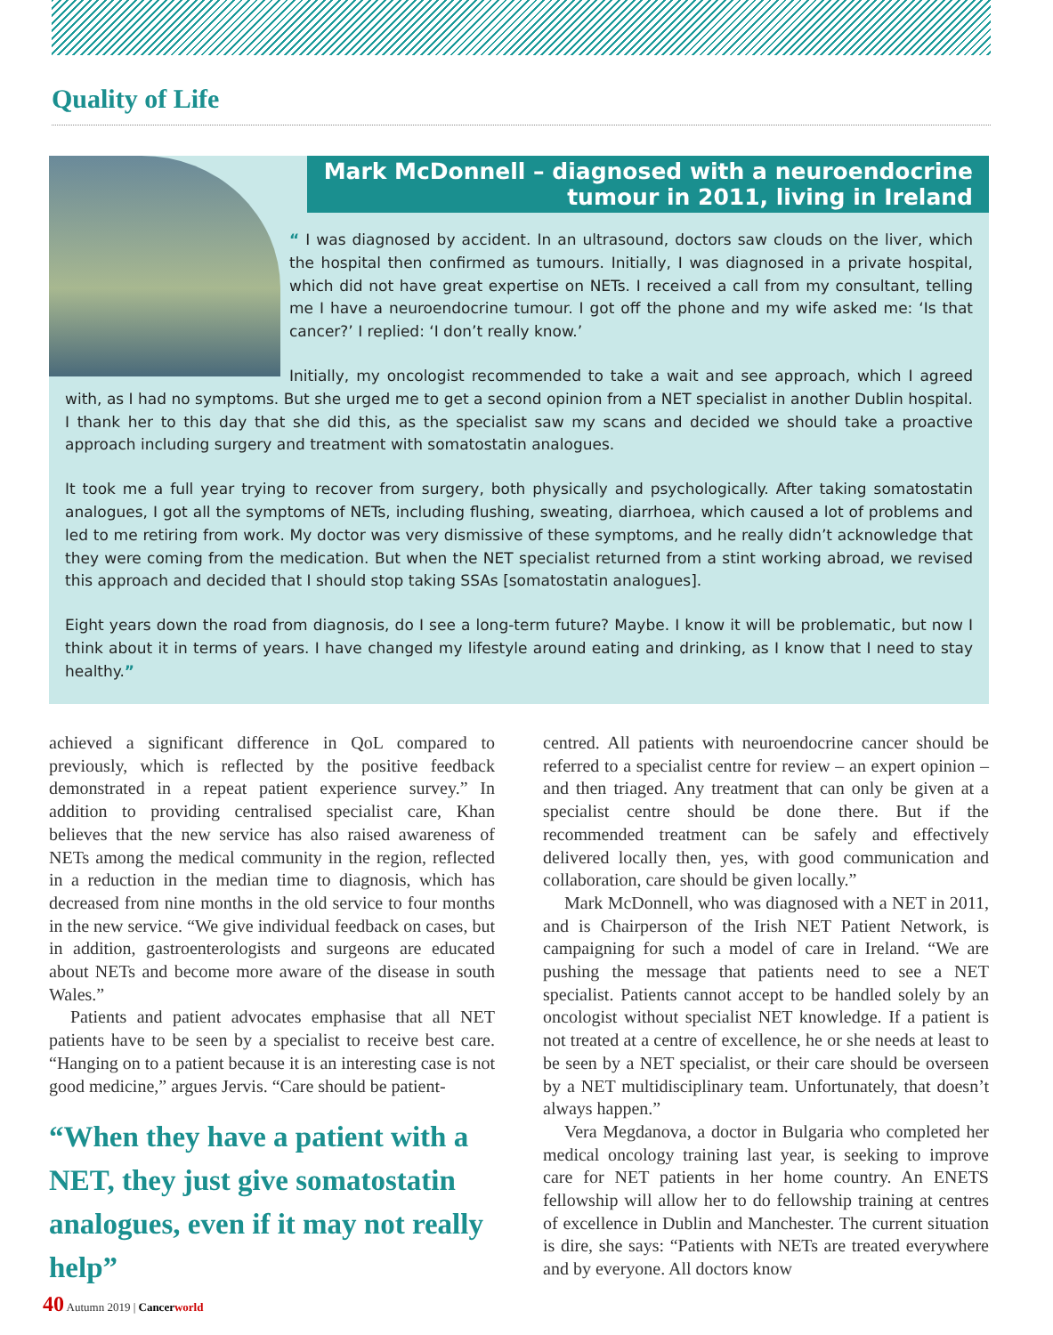Quality of Life
Mark McDonnell – diagnosed with a neuroendocrine tumour in 2011, living in Ireland
“ I was diagnosed by accident. In an ultrasound, doctors saw clouds on the liver, which the hospital then confirmed as tumours. Initially, I was diagnosed in a private hospital, which did not have great expertise on NETs. I received a call from my consultant, telling me I have a neuroendocrine tumour. I got off the phone and my wife asked me: ‘Is that cancer?’ I replied: ‘I don’t really know.’
Initially, my oncologist recommended to take a wait and see approach, which I agreed with, as I had no symptoms. But she urged me to get a second opinion from a NET specialist in another Dublin hospital. I thank her to this day that she did this, as the specialist saw my scans and decided we should take a proactive approach including surgery and treatment with somatostatin analogues.
It took me a full year trying to recover from surgery, both physically and psychologically. After taking somatostatin analogues, I got all the symptoms of NETs, including flushing, sweating, diarrhoea, which caused a lot of problems and led to me retiring from work. My doctor was very dismissive of these symptoms, and he really didn’t acknowledge that they were coming from the medication. But when the NET specialist returned from a stint working abroad, we revised this approach and decided that I should stop taking SSAs [somatostatin analogues].
Eight years down the road from diagnosis, do I see a long-term future? Maybe. I know it will be problematic, but now I think about it in terms of years. I have changed my lifestyle around eating and drinking, as I know that I need to stay healthy.”
achieved a significant difference in QoL compared to previously, which is reflected by the positive feedback demonstrated in a repeat patient experience survey.” In addition to providing centralised specialist care, Khan believes that the new service has also raised awareness of NETs among the medical community in the region, reflected in a reduction in the median time to diagnosis, which has decreased from nine months in the old service to four months in the new service. “We give individual feedback on cases, but in addition, gastroenterologists and surgeons are educated about NETs and become more aware of the disease in south Wales.”
Patients and patient advocates emphasise that all NET patients have to be seen by a specialist to receive best care. “Hanging on to a patient because it is an interesting case is not good medicine,” argues Jervis. “Care should be patient-
“When they have a patient with a NET, they just give somatostatin analogues, even if it may not really help”
centred. All patients with neuroendocrine cancer should be referred to a specialist centre for review – an expert opinion – and then triaged. Any treatment that can only be given at a specialist centre should be done there. But if the recommended treatment can be safely and effectively delivered locally then, yes, with good communication and collaboration, care should be given locally.”
Mark McDonnell, who was diagnosed with a NET in 2011, and is Chairperson of the Irish NET Patient Network, is campaigning for such a model of care in Ireland. “We are pushing the message that patients need to see a NET specialist. Patients cannot accept to be handled solely by an oncologist without specialist NET knowledge. If a patient is not treated at a centre of excellence, he or she needs at least to be seen by a NET specialist, or their care should be overseen by a NET multidisciplinary team. Unfortunately, that doesn’t always happen.”
Vera Megdanova, a doctor in Bulgaria who completed her medical oncology training last year, is seeking to improve care for NET patients in her home country. An ENETS fellowship will allow her to do fellowship training at centres of excellence in Dublin and Manchester. The current situation is dire, she says: “Patients with NETs are treated everywhere and by everyone. All doctors know
40 Autumn 2019 | Cancer world